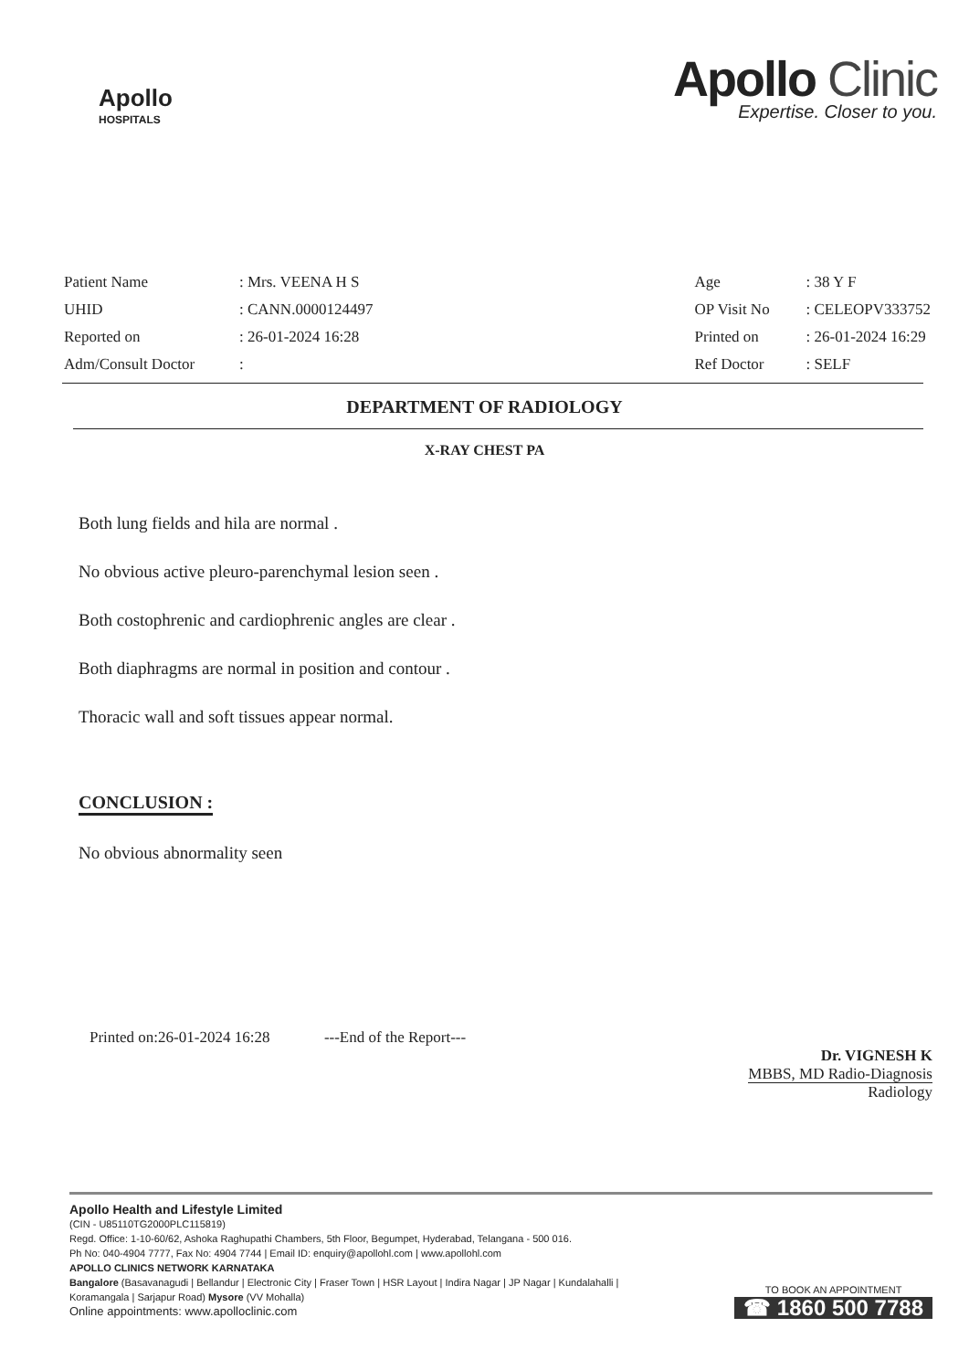Apollo
HOSPITALS
Apollo Clinic
Expertise. Closer to you.
| Patient Name | : Mrs. VEENA H S |
| UHID | : CANN.0000124497 |
| Reported on | : 26-01-2024 16:28 |
| Adm/Consult Doctor | : |
| Age | : 38 Y F |
| OP Visit No | : CELEOPV333752 |
| Printed on | : 26-01-2024 16:29 |
| Ref Doctor | : SELF |
DEPARTMENT OF RADIOLOGY
X-RAY CHEST PA
Both lung fields and hila are normal .
No obvious active pleuro-parenchymal lesion seen .
Both costophrenic and cardiophrenic angles are clear .
Both diaphragms are normal in position and contour .
Thoracic wall and soft tissues appear normal.
CONCLUSION :
No obvious abnormality seen
Printed on:26-01-2024 16:28 ---End of the Report---
Dr. VIGNESH K
MBBS, MD Radio-Diagnosis
Radiology
Apollo Health and Lifestyle Limited
(CIN - U85110TG2000PLC115819)
Regd. Office: 1-10-60/62, Ashoka Raghupathi Chambers, 5th Floor, Begumpet, Hyderabad, Telangana - 500 016.
Ph No: 040-4904 7777, Fax No: 4904 7744 | Email ID: enquiry@apollohl.com | www.apollohl.com
APOLLO CLINICS NETWORK KARNATAKA
Bangalore (Basavanagudi | Bellandur | Electronic City | Fraser Town | HSR Layout | Indira Nagar | JP Nagar | Kundalahalli |
Koramangala | Sarjapur Road) Mysore (VV Mohalla)
Online appointments: www.apolloclinic.com
TO BOOK AN APPOINTMENT
☎ 1860 500 7788